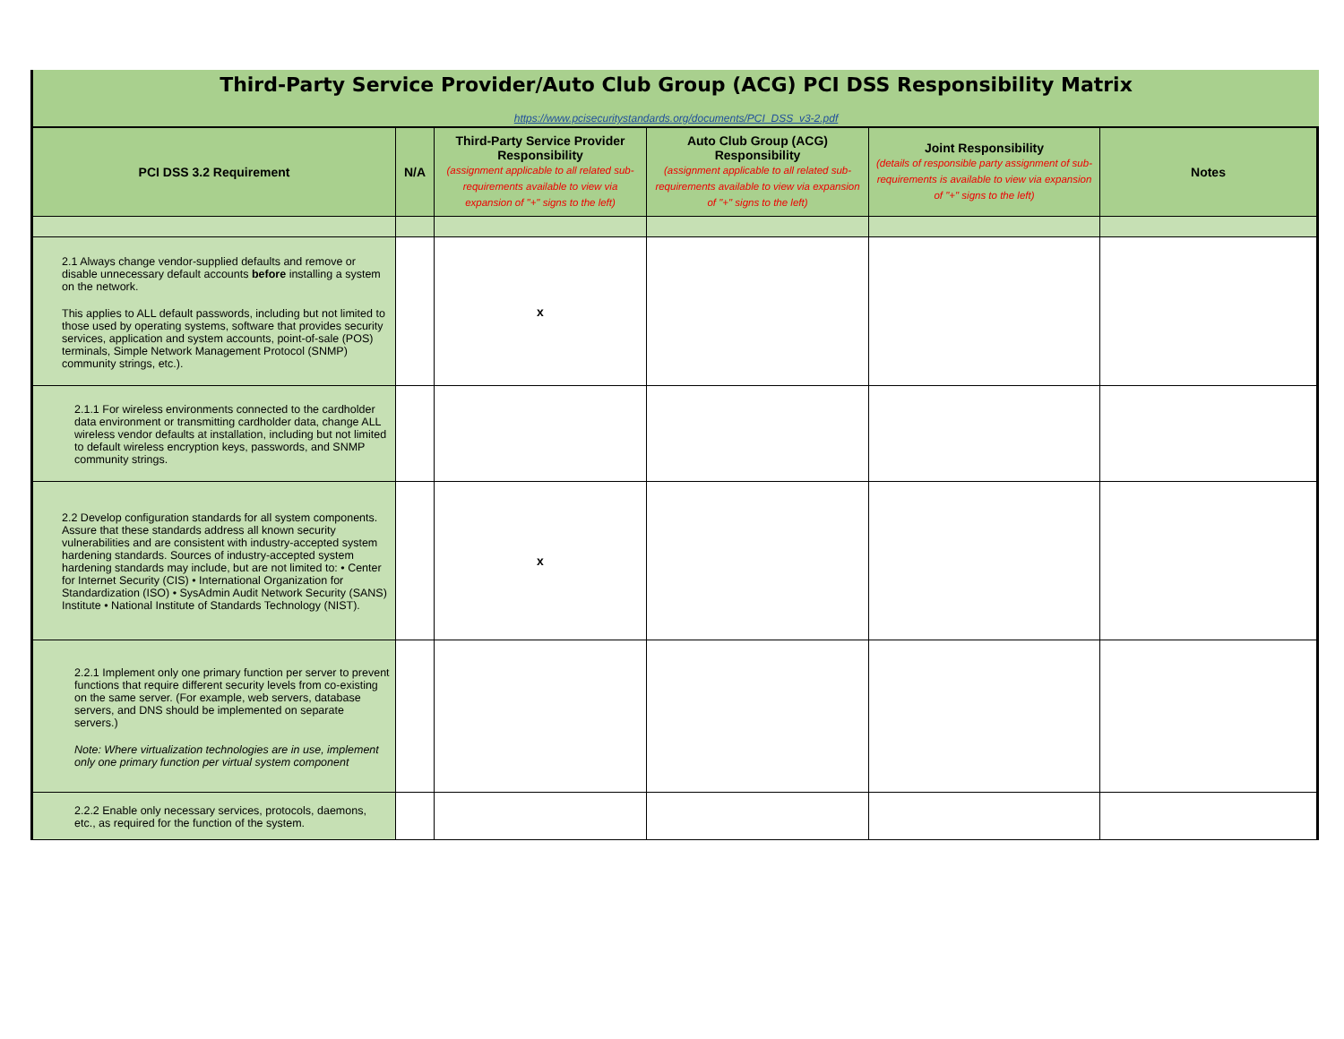Third-Party Service Provider/Auto Club Group (ACG) PCI DSS Responsibility Matrix
https://www.pcisecuritystandards.org/documents/PCI_DSS_v3-2.pdf
| PCI DSS 3.2 Requirement | N/A | Third-Party Service Provider Responsibility (assignment applicable to all related sub-requirements available to view via expansion of "+" signs to the left) | Auto Club Group (ACG) Responsibility (assignment applicable to all related sub-requirements available to view via expansion of "+" signs to the left) | Joint Responsibility (details of responsible party assignment of sub-requirements is available to view via expansion of "+" signs to the left) | Notes |
| --- | --- | --- | --- | --- | --- |
| 2.1 Always change vendor-supplied defaults and remove or disable unnecessary default accounts before installing a system on the network. This applies to ALL default passwords, including but not limited to those used by operating systems, software that provides security services, application and system accounts, point-of-sale (POS) terminals, Simple Network Management Protocol (SNMP) community strings, etc.). | | x | | | |
| 2.1.1 For wireless environments connected to the cardholder data environment or transmitting cardholder data, change ALL wireless vendor defaults at installation, including but not limited to default wireless encryption keys, passwords, and SNMP community strings. | | | | | |
| 2.2 Develop configuration standards for all system components. Assure that these standards address all known security vulnerabilities and are consistent with industry-accepted system hardening standards. Sources of industry-accepted system hardening standards may include, but are not limited to: • Center for Internet Security (CIS) • International Organization for Standardization (ISO) • SysAdmin Audit Network Security (SANS) Institute • National Institute of Standards Technology (NIST). | | x | | | |
| 2.2.1 Implement only one primary function per server to prevent functions that require different security levels from co-existing on the same server. (For example, web servers, database servers, and DNS should be implemented on separate servers.) Note: Where virtualization technologies are in use, implement only one primary function per virtual system component | | | | | |
| 2.2.2 Enable only necessary services, protocols, daemons, etc., as required for the function of the system. | | | | | |